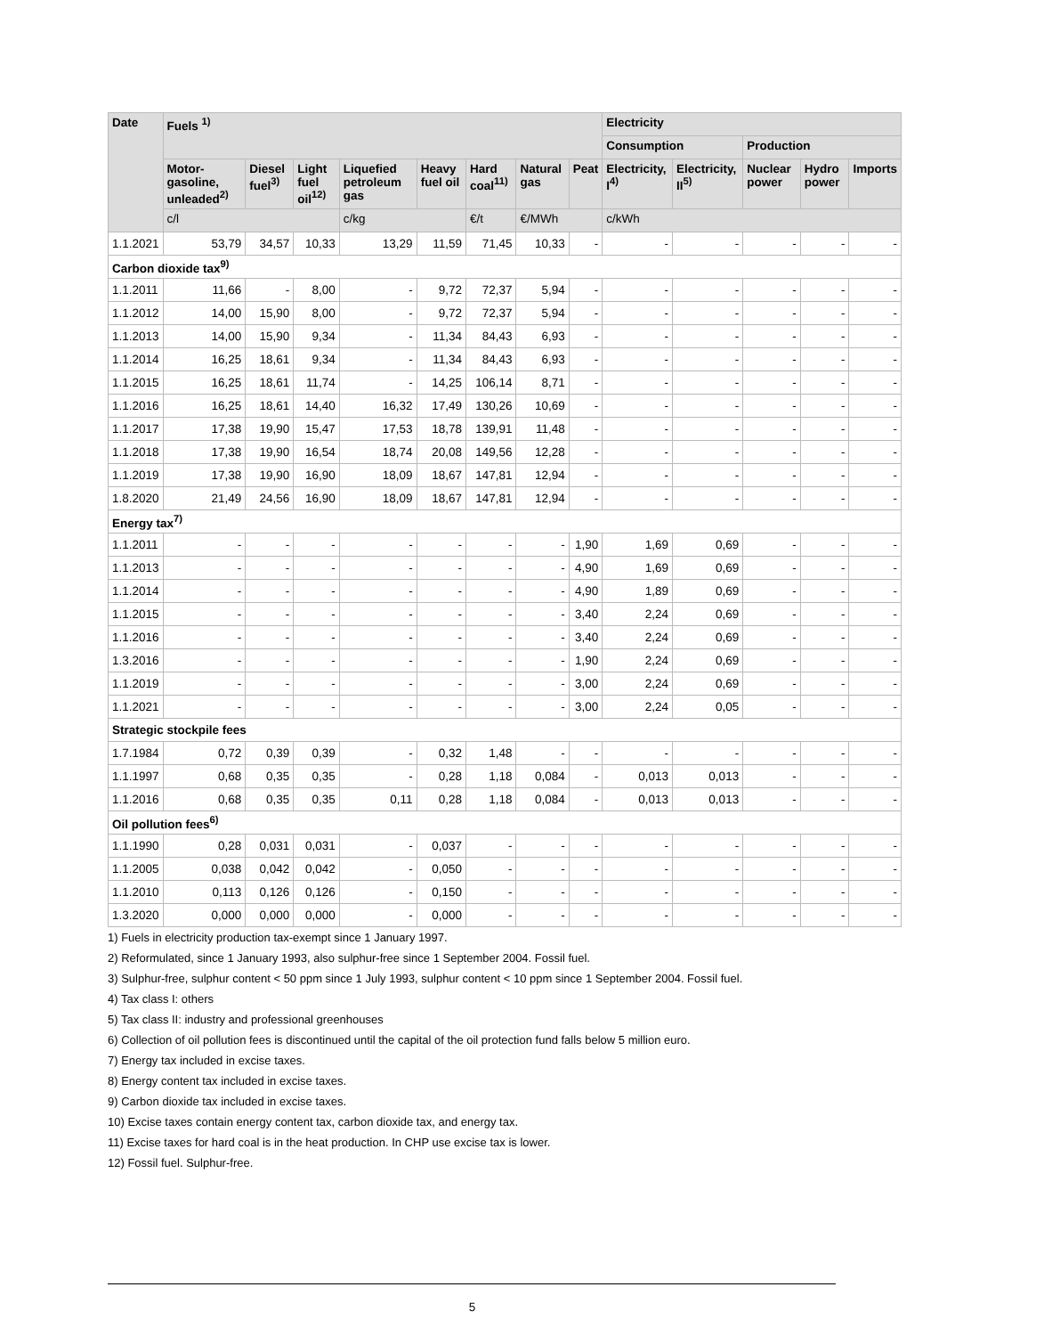| Date | Fuels <sup>1)</sup> | | | | | | | | Electricity | | | | |
| --- | --- | --- | --- | --- | --- | --- | --- | --- | --- | --- | --- | --- | --- |
| | | | | | | | | | Consumption | | Production | | |
| | Motor-gasoline, unleaded<sup>2)</sup> | Diesel fuel<sup>3)</sup> | Light fuel oil<sup>12)</sup> | Liquefied petroleum gas | Heavy fuel oil | Hard coal<sup>11)</sup> | Natural gas | Peat | Electricity, I<sup>4)</sup> | Electricity, II<sup>5)</sup> | Nuclear power | Hydro power | Imports |
| | c/l | | | c/kg | | €/t | €/MWh | | c/kWh | | | | |
| 1.1.2021 | 53,79 | 34,57 | 10,33 | 13,29 | 11,59 | 71,45 | 10,33 | - | - | - | - | - | - |
| Carbon dioxide tax<sup>9)</sup> | | | | | | | | | | | | | |
| 1.1.2011 | 11,66 | - | 8,00 | - | 9,72 | 72,37 | 5,94 | - | - | - | - | - | - |
| 1.1.2012 | 14,00 | 15,90 | 8,00 | - | 9,72 | 72,37 | 5,94 | - | - | - | - | - | - |
| 1.1.2013 | 14,00 | 15,90 | 9,34 | - | 11,34 | 84,43 | 6,93 | - | - | - | - | - | - |
| 1.1.2014 | 16,25 | 18,61 | 9,34 | - | 11,34 | 84,43 | 6,93 | - | - | - | - | - | - |
| 1.1.2015 | 16,25 | 18,61 | 11,74 | - | 14,25 | 106,14 | 8,71 | - | - | - | - | - | - |
| 1.1.2016 | 16,25 | 18,61 | 14,40 | 16,32 | 17,49 | 130,26 | 10,69 | - | - | - | - | - | - |
| 1.1.2017 | 17,38 | 19,90 | 15,47 | 17,53 | 18,78 | 139,91 | 11,48 | - | - | - | - | - | - |
| 1.1.2018 | 17,38 | 19,90 | 16,54 | 18,74 | 20,08 | 149,56 | 12,28 | - | - | - | - | - | - |
| 1.1.2019 | 17,38 | 19,90 | 16,90 | 18,09 | 18,67 | 147,81 | 12,94 | - | - | - | - | - | - |
| 1.8.2020 | 21,49 | 24,56 | 16,90 | 18,09 | 18,67 | 147,81 | 12,94 | - | - | - | - | - | - |
| Energy tax<sup>7)</sup> | | | | | | | | | | | | | |
| 1.1.2011 | - | - | - | - | - | - | - | 1,90 | 1,69 | 0,69 | - | - | - |
| 1.1.2013 | - | - | - | - | - | - | - | 4,90 | 1,69 | 0,69 | - | - | - |
| 1.1.2014 | - | - | - | - | - | - | - | 4,90 | 1,89 | 0,69 | - | - | - |
| 1.1.2015 | - | - | - | - | - | - | - | 3,40 | 2,24 | 0,69 | - | - | - |
| 1.1.2016 | - | - | - | - | - | - | - | 3,40 | 2,24 | 0,69 | - | - | - |
| 1.3.2016 | - | - | - | - | - | - | - | 1,90 | 2,24 | 0,69 | - | - | - |
| 1.1.2019 | - | - | - | - | - | - | - | 3,00 | 2,24 | 0,69 | - | - | - |
| 1.1.2021 | - | - | - | - | - | - | - | 3,00 | 2,24 | 0,05 | - | - | - |
| Strategic stockpile fees | | | | | | | | | | | | | |
| 1.7.1984 | 0,72 | 0,39 | 0,39 | - | 0,32 | 1,48 | - | - | - | - | - | - | - |
| 1.1.1997 | 0,68 | 0,35 | 0,35 | - | 0,28 | 1,18 | 0,084 | - | 0,013 | 0,013 | - | - | - |
| 1.1.2016 | 0,68 | 0,35 | 0,35 | 0,11 | 0,28 | 1,18 | 0,084 | - | 0,013 | 0,013 | - | - | - |
| Oil pollution fees<sup>6)</sup> | | | | | | | | | | | | | |
| 1.1.1990 | 0,28 | 0,031 | 0,031 | - | 0,037 | - | - | - | - | - | - | - | - |
| 1.1.2005 | 0,038 | 0,042 | 0,042 | - | 0,050 | - | - | - | - | - | - | - | - |
| 1.1.2010 | 0,113 | 0,126 | 0,126 | - | 0,150 | - | - | - | - | - | - | - | - |
| 1.3.2020 | 0,000 | 0,000 | 0,000 | - | 0,000 | - | - | - | - | - | - | - | - |
1) Fuels in electricity production tax-exempt since 1 January 1997.
2) Reformulated, since 1 January 1993, also sulphur-free since 1 September 2004. Fossil fuel.
3) Sulphur-free, sulphur content < 50 ppm since 1 July 1993, sulphur content < 10 ppm since 1 September 2004. Fossil fuel.
4) Tax class I: others
5) Tax class II: industry and professional greenhouses
6) Collection of oil pollution fees is discontinued until the capital of the oil protection fund falls below 5 million euro.
7) Energy tax included in excise taxes.
8) Energy content tax included in excise taxes.
9) Carbon dioxide tax included in excise taxes.
10) Excise taxes contain energy content tax, carbon dioxide tax, and energy tax.
11) Excise taxes for hard coal is in the heat production. In CHP use excise tax is lower.
12) Fossil fuel. Sulphur-free.
5